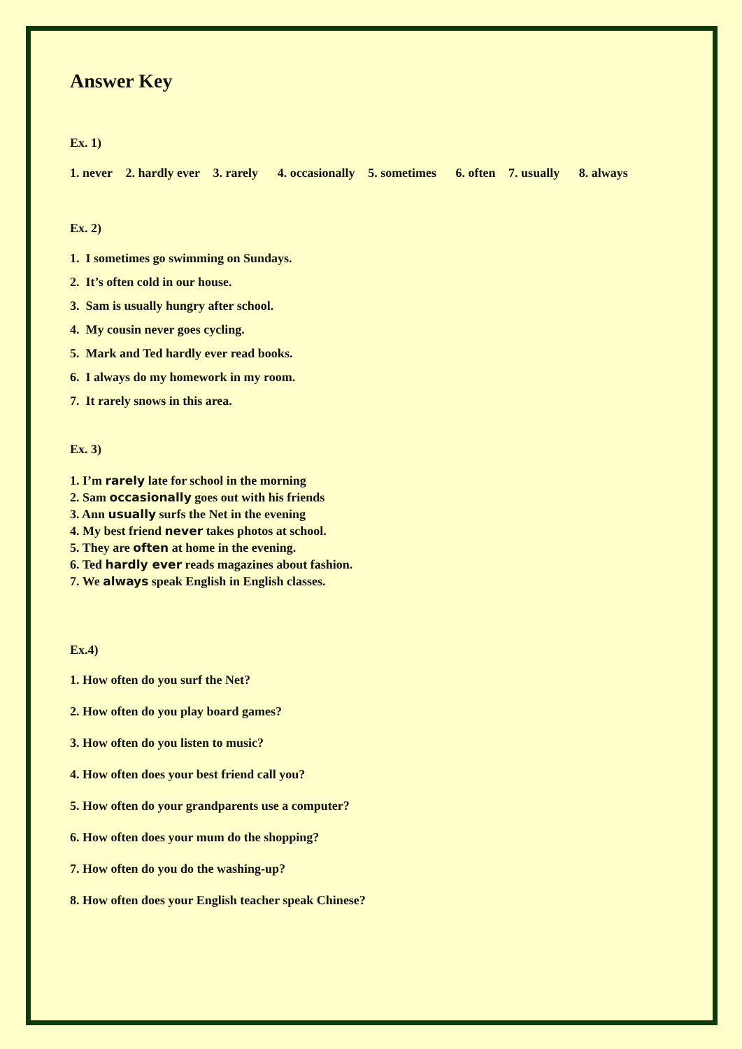Answer Key
Ex. 1)
1. never 2. hardly ever 3. rarely 4. occasionally 5. sometimes 6. often 7. usually 8. always
Ex. 2)
1. I sometimes go swimming on Sundays.
2. It’s often cold in our house.
3. Sam is usually hungry after school.
4. My cousin never goes cycling.
5. Mark and Ted hardly ever read books.
6. I always do my homework in my room.
7. It rarely snows in this area.
Ex. 3)
1. I’m rarely late for school in the morning
2. Sam occasionally goes out with his friends
3. Ann usually surfs the Net in the evening
4. My best friend never takes photos at school.
5. They are often at home in the evening.
6. Ted hardly ever reads magazines about fashion.
7. We always speak English in English classes.
Ex.4)
1. How often do you surf the Net?
2. How often do you play board games?
3. How often do you listen to music?
4. How often does your best friend call you?
5. How often do your grandparents use a computer?
6. How often does your mum do the shopping?
7. How often do you do the washing-up?
8. How often does your English teacher speak Chinese?